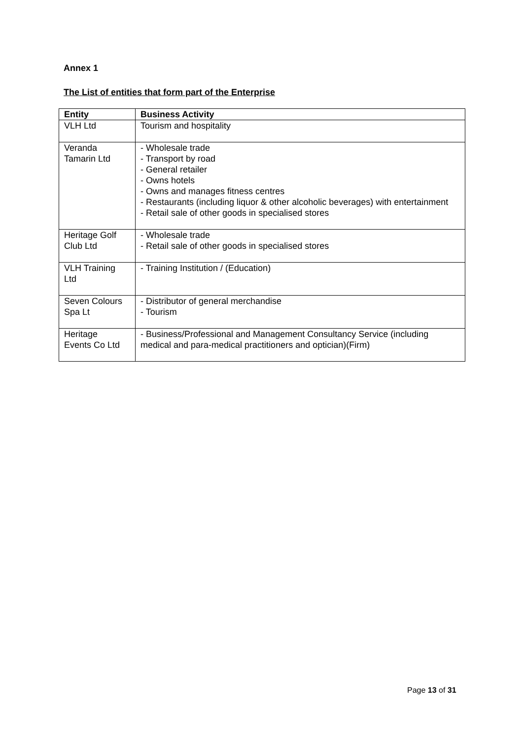Annex 1
The List of entities that form part of the Enterprise
| Entity | Business Activity |
| --- | --- |
| VLH Ltd | Tourism and hospitality |
| Veranda Tamarin Ltd | - Wholesale trade - Transport by road - General retailer - Owns hotels - Owns and manages fitness centres - Restaurants (including liquor & other alcoholic beverages) with entertainment - Retail sale of other goods in specialised stores |
| Heritage Golf Club Ltd | - Wholesale trade - Retail sale of other goods in specialised stores |
| VLH Training Ltd | - Training Institution / (Education) |
| Seven Colours Spa Lt | - Distributor of general merchandise - Tourism |
| Heritage Events Co Ltd | - Business/Professional and Management Consultancy Service (including medical and para-medical practitioners and optician)(Firm) |
Page 13 of 31